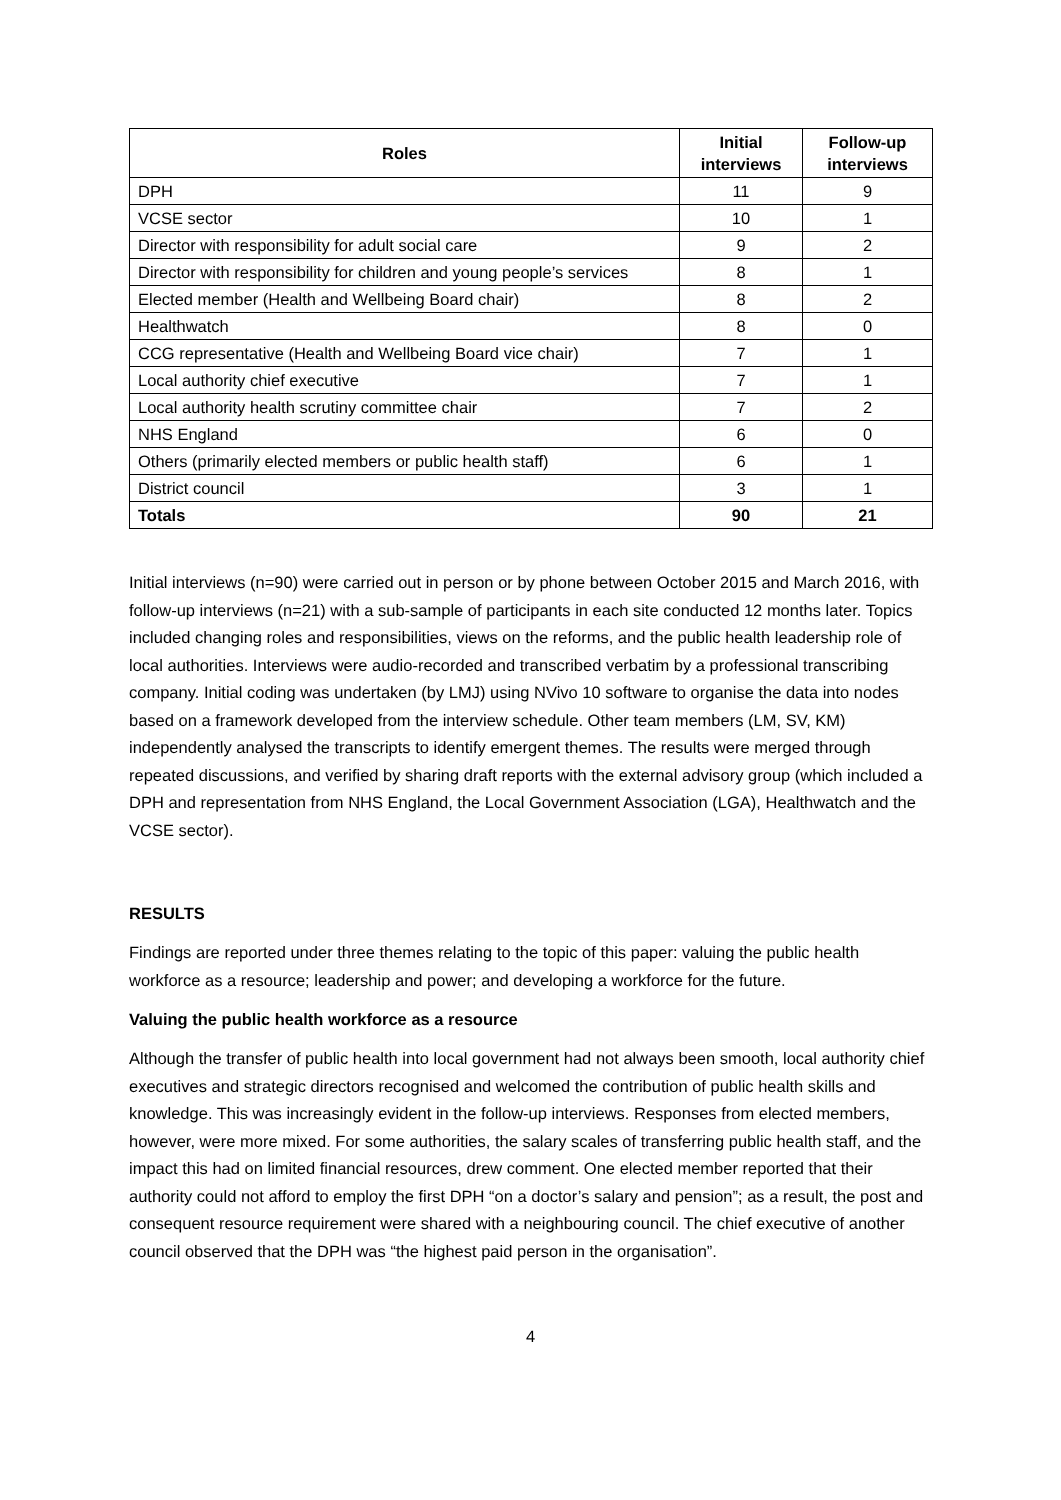| Roles | Initial interviews | Follow-up interviews |
| --- | --- | --- |
| DPH | 11 | 9 |
| VCSE sector | 10 | 1 |
| Director with responsibility for adult social care | 9 | 2 |
| Director with responsibility for children and young people’s services | 8 | 1 |
| Elected member (Health and Wellbeing Board chair) | 8 | 2 |
| Healthwatch | 8 | 0 |
| CCG representative (Health and Wellbeing Board vice chair) | 7 | 1 |
| Local authority chief executive | 7 | 1 |
| Local authority health scrutiny committee chair | 7 | 2 |
| NHS England | 6 | 0 |
| Others (primarily elected members or public health staff) | 6 | 1 |
| District council | 3 | 1 |
| Totals | 90 | 21 |
Initial interviews (n=90) were carried out in person or by phone between October 2015 and March 2016, with follow-up interviews (n=21) with a sub-sample of participants in each site conducted 12 months later. Topics included changing roles and responsibilities, views on the reforms, and the public health leadership role of local authorities. Interviews were audio-recorded and transcribed verbatim by a professional transcribing company. Initial coding was undertaken (by LMJ) using NVivo 10 software to organise the data into nodes based on a framework developed from the interview schedule. Other team members (LM, SV, KM) independently analysed the transcripts to identify emergent themes. The results were merged through repeated discussions, and verified by sharing draft reports with the external advisory group (which included a DPH and representation from NHS England, the Local Government Association (LGA), Healthwatch and the VCSE sector).
RESULTS
Findings are reported under three themes relating to the topic of this paper: valuing the public health workforce as a resource; leadership and power; and developing a workforce for the future.
Valuing the public health workforce as a resource
Although the transfer of public health into local government had not always been smooth, local authority chief executives and strategic directors recognised and welcomed the contribution of public health skills and knowledge. This was increasingly evident in the follow-up interviews. Responses from elected members, however, were more mixed. For some authorities, the salary scales of transferring public health staff, and the impact this had on limited financial resources, drew comment. One elected member reported that their authority could not afford to employ the first DPH “on a doctor’s salary and pension”; as a result, the post and consequent resource requirement were shared with a neighbouring council. The chief executive of another council observed that the DPH was “the highest paid person in the organisation”.
4